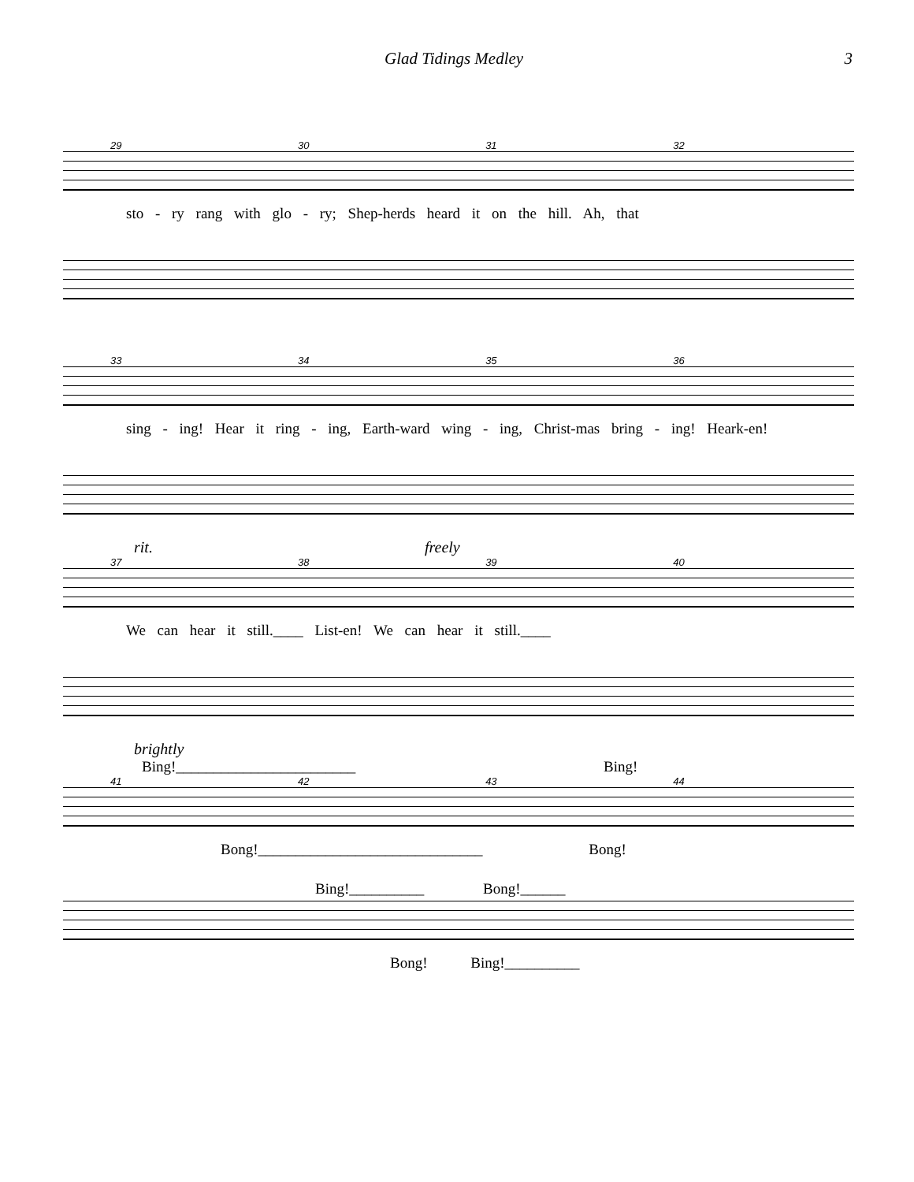Glad Tidings Medley 3
29 30 31 32
sto - ry rang with glo - ry; Shep-herds heard it on the hill. Ah, that
33 34 35 36
sing - ing! Hear it ring - ing, Earth-ward wing - ing, Christ-mas bring - ing! Heark-en!
rit. freely
37 38 39 40
We can hear it still.____ List-en! We can hear it still.____
brightly
Bing!________________________ Bing!
41 42 43 44
Bong!______________________________ Bong!
Bing!__________ Bong!______
Bong! Bing!__________